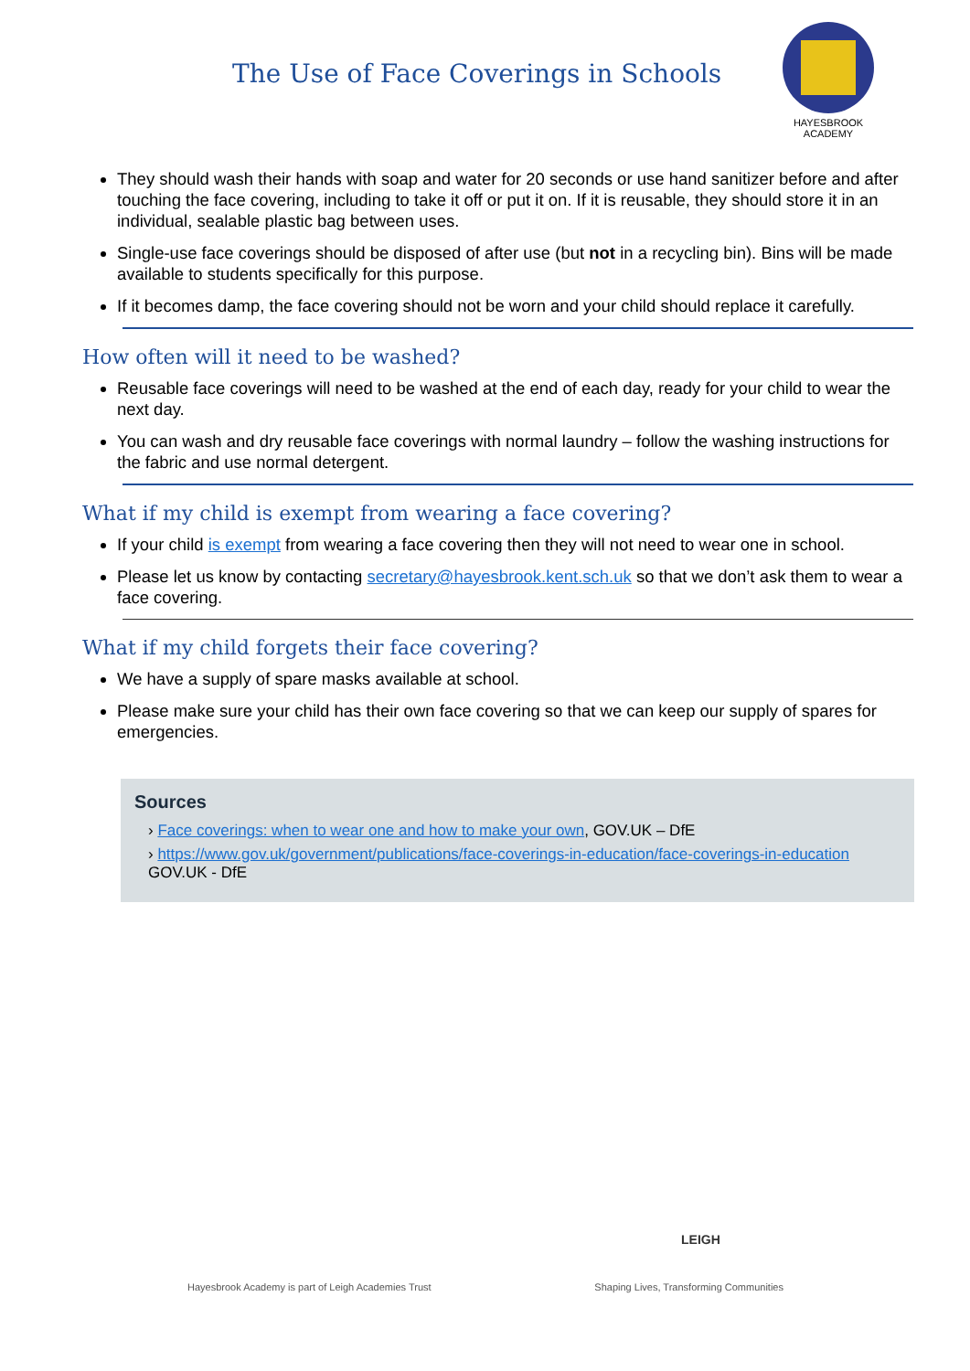The Use of Face Coverings in Schools
HAYESBROOK
ACADEMY
They should wash their hands with soap and water for 20 seconds or use hand sanitizer before and after touching the face covering, including to take it off or put it on. If it is reusable, they should store it in an individual, sealable plastic bag between uses.
Single-use face coverings should be disposed of after use (but not in a recycling bin). Bins will be made available to students specifically for this purpose.
If it becomes damp, the face covering should not be worn and your child should replace it carefully.
How often will it need to be washed?
Reusable face coverings will need to be washed at the end of each day, ready for your child to wear the next day.
You can wash and dry reusable face coverings with normal laundry – follow the washing instructions for the fabric and use normal detergent.
What if my child is exempt from wearing a face covering?
If your child is exempt from wearing a face covering then they will not need to wear one in school.
Please let us know by contacting secretary@hayesbrook.kent.sch.uk so that we don’t ask them to wear a face covering.
What if my child forgets their face covering?
We have a supply of spare masks available at school.
Please make sure your child has their own face covering so that we can keep our supply of spares for emergencies.
Sources
› Face coverings: when to wear one and how to make your own, GOV.UK – DfE
› https://www.gov.uk/government/publications/face-coverings-in-education/face-coverings-in-education GOV.UK - DfE
LEIGH
Hayesbrook Academy is part of Leigh Academies Trust Shaping Lives, Transforming Communities